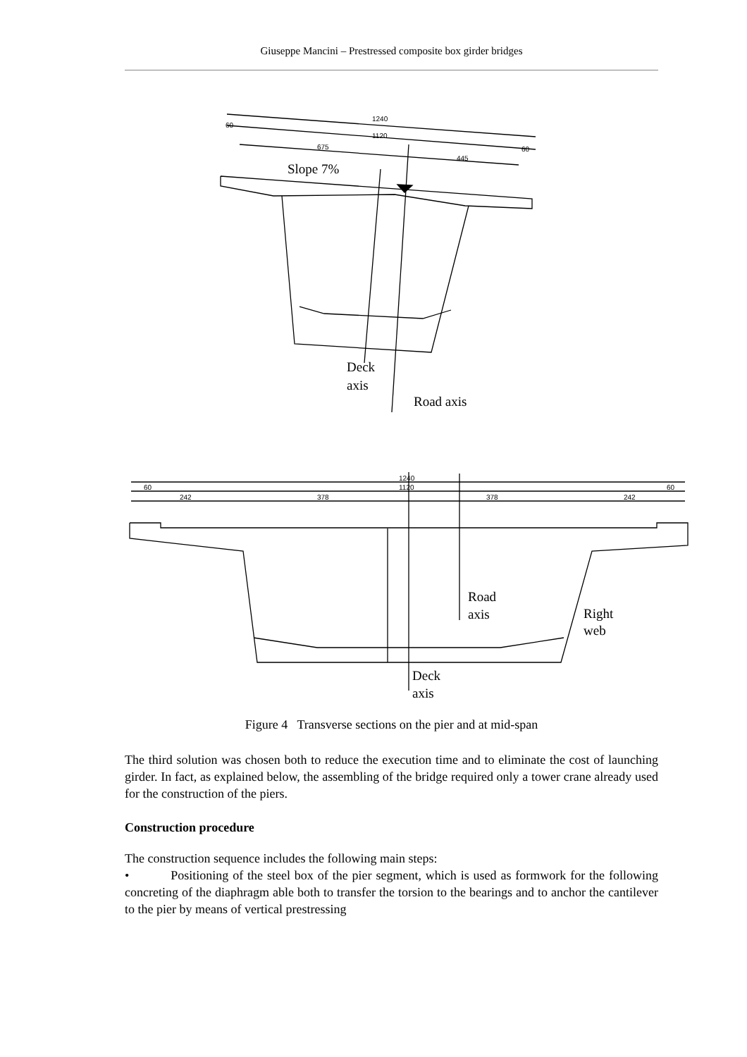Giuseppe Mancini – Prestressed composite box girder bridges
1240
1120
60
60
675
445
Slope 7%
Deck
axis
Road axis
1240
1120
60
60
242
378
378
242
Road
axis
Right
web
Deck
axis
Figure 4 Transverse sections on the pier and at mid-span
The third solution was chosen both to reduce the execution time and to eliminate the cost of launching girder. In fact, as explained below, the assembling of the bridge required only a tower crane already used for the construction of the piers.
Construction procedure
The construction sequence includes the following main steps:
• Positioning of the steel box of the pier segment, which is used as formwork for the following concreting of the diaphragm able both to transfer the torsion to the bearings and to anchor the cantilever to the pier by means of vertical prestressing